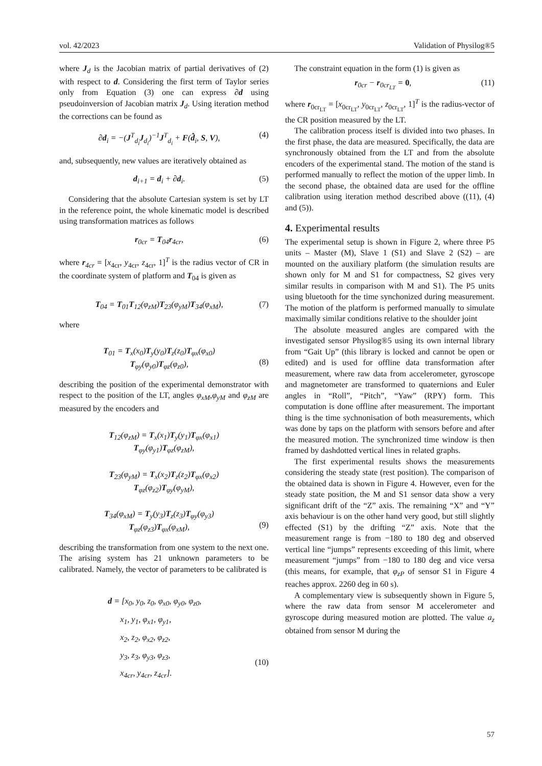vol. 42/2023 Validation of Physilog®5
where J<sub>d</sub> is the Jacobian matrix of partial derivatives of (2) with respect to d. Considering the first term of Taylor series only from Equation (3) one can express ∂d using pseudoinversion of Jacobian matrix J<sub>d</sub>. Using iteration method the corrections can be found as
∂d<sub>i</sub> = −(J<sup>T</sup><sub>d<sub>i</sub></sub>J<sub>d<sub>i</sub></sub>)<sup>−1</sup>J<sup>T</sup><sub>d<sub>i</sub></sub> + F(d̂<sub>i</sub>, S, V), (4)
and, subsequently, new values are iteratively obtained as
d<sub>i+1</sub> = d<sub>i</sub> + ∂d<sub>i</sub>. (5)
Considering that the absolute Cartesian system is set by LT in the reference point, the whole kinematic model is described using transformation matrices as follows
r<sub>0cr</sub> = T<sub>04</sub>r<sub>4cr</sub>, (6)
where r<sub>4cr</sub> = [x<sub>4cr</sub>, y<sub>4cr</sub>, z<sub>4cr</sub>, 1]<sup>T</sup> is the radius vector of CR in the coordinate system of platform and T<sub>04</sub> is given as
T<sub>04</sub> = T<sub>01</sub>T<sub>12</sub>(φ<sub>zM</sub>)T<sub>23</sub>(φ<sub>yM</sub>)T<sub>34</sub>(φ<sub>xM</sub>), (7)
where
T<sub>01</sub> = T<sub>x</sub>(x<sub>0</sub>)T<sub>y</sub>(y<sub>0</sub>)T<sub>z</sub>(z<sub>0</sub>)T<sub>φx</sub>(φ<sub>x0</sub>)
T<sub>φy</sub>(φ<sub>y0</sub>)T<sub>φz</sub>(φ<sub>z0</sub>),
(8)
describing the position of the experimental demonstrator with respect to the position of the LT, angles φ<sub>xM</sub>,φ<sub>yM</sub> and φ<sub>zM</sub> are measured by the encoders and
T<sub>12</sub>(φ<sub>zM</sub>) = T<sub>x</sub>(x<sub>1</sub>)T<sub>y</sub>(y<sub>1</sub>)T<sub>φx</sub>(φ<sub>x1</sub>)
T<sub>φy</sub>(φ<sub>y1</sub>)T<sub>φz</sub>(φ<sub>zM</sub>),
T<sub>23</sub>(φ<sub>yM</sub>) = T<sub>x</sub>(x<sub>2</sub>)T<sub>z</sub>(z<sub>2</sub>)T<sub>φx</sub>(φ<sub>x2</sub>)
T<sub>φz</sub>(φ<sub>z2</sub>)T<sub>φy</sub>(φ<sub>yM</sub>),
T<sub>34</sub>(φ<sub>xM</sub>) = T<sub>y</sub>(y<sub>3</sub>)T<sub>z</sub>(z<sub>3</sub>)T<sub>φy</sub>(φ<sub>y3</sub>)
T<sub>φz</sub>(φ<sub>z3</sub>)T<sub>φx</sub>(φ<sub>xM</sub>),
(9)
describing the transformation from one system to the next one. The arising system has 21 unknown parameters to be calibrated. Namely, the vector of parameters to be calibrated is
d = [x<sub>0</sub>, y<sub>0</sub>, z<sub>0</sub>, φ<sub>x0</sub>, φ<sub>y0</sub>, φ<sub>z0</sub>,
x<sub>1</sub>, y<sub>1</sub>, φ<sub>x1</sub>, φ<sub>y1</sub>,
x<sub>2</sub>, z<sub>2</sub>, φ<sub>x2</sub>, φ<sub>z2</sub>,
y<sub>3</sub>, z<sub>3</sub>, φ<sub>y3</sub>, φ<sub>z3</sub>,
x<sub>4cr</sub>, y<sub>4cr</sub>, z<sub>4cr</sub>].
(10)
The constraint equation in the form (1) is given as
r<sub>0cr</sub> − r<sub>0cr<sub>LT</sub></sub> = 0, (11)
where r<sub>0cr<sub>LT</sub></sub> = [x<sub>0cr<sub>LT</sub></sub>, y<sub>0cr<sub>LT</sub></sub>, z<sub>0cr<sub>LT</sub></sub>, 1]<sup>T</sup> is the radius-vector of the CR position measured by the LT.
The calibration process itself is divided into two phases. In the first phase, the data are measured. Specifically, the data are synchronously obtained from the LT and from the absolute encoders of the experimental stand. The motion of the stand is performed manually to reflect the motion of the upper limb. In the second phase, the obtained data are used for the offline calibration using iteration method described above ((11), (4) and (5)).
4. Experimental results
The experimental setup is shown in Figure 2, where three P5 units – Master (M), Slave 1 (S1) and Slave 2 (S2) – are mounted on the auxiliary platform (the simulation results are shown only for M and S1 for compactness, S2 gives very similar results in comparison with M and S1). The P5 units using bluetooth for the time synchonized during measurement. The motion of the platform is performed manually to simulate maximally similar conditions relative to the shoulder joint
The absolute measured angles are compared with the investigated sensor Physilog®5 using its own internal library from “Gait Up” (this library is locked and cannot be open or edited) and is used for offline data transformation after measurement, where raw data from accelerometer, gyroscope and magnetometer are transformed to quaternions and Euler angles in “Roll”, “Pitch”, “Yaw” (RPY) form. This computation is done offline after measurement. The important thing is the time sychnonisation of both measurements, which was done by taps on the platform with sensors before and after the measured motion. The synchronized time window is then framed by dashdotted vertical lines in related graphs.
The first experimental results shows the measurements considering the steady state (rest position). The comparison of the obtained data is shown in Figure 4. However, even for the steady state position, the M and S1 sensor data show a very significant drift of the “Z” axis. The remaining “X” and “Y” axis behaviour is on the other hand very good, but still slightly effected (S1) by the drifting “Z” axis. Note that the measurement range is from −180 to 180 deg and observed vertical line “jumps” represents exceeding of this limit, where measurement “jumps” from −180 to 180 deg and vice versa (this means, for example, that φ<sub>zP</sub> of sensor S1 in Figure 4 reaches approx. 2260 deg in 60 s).
A complementary view is subsequently shown in Figure 5, where the raw data from sensor M accelerometer and gyroscope during measured motion are plotted. The value a<sub>z</sub> obtained from sensor M during the
57